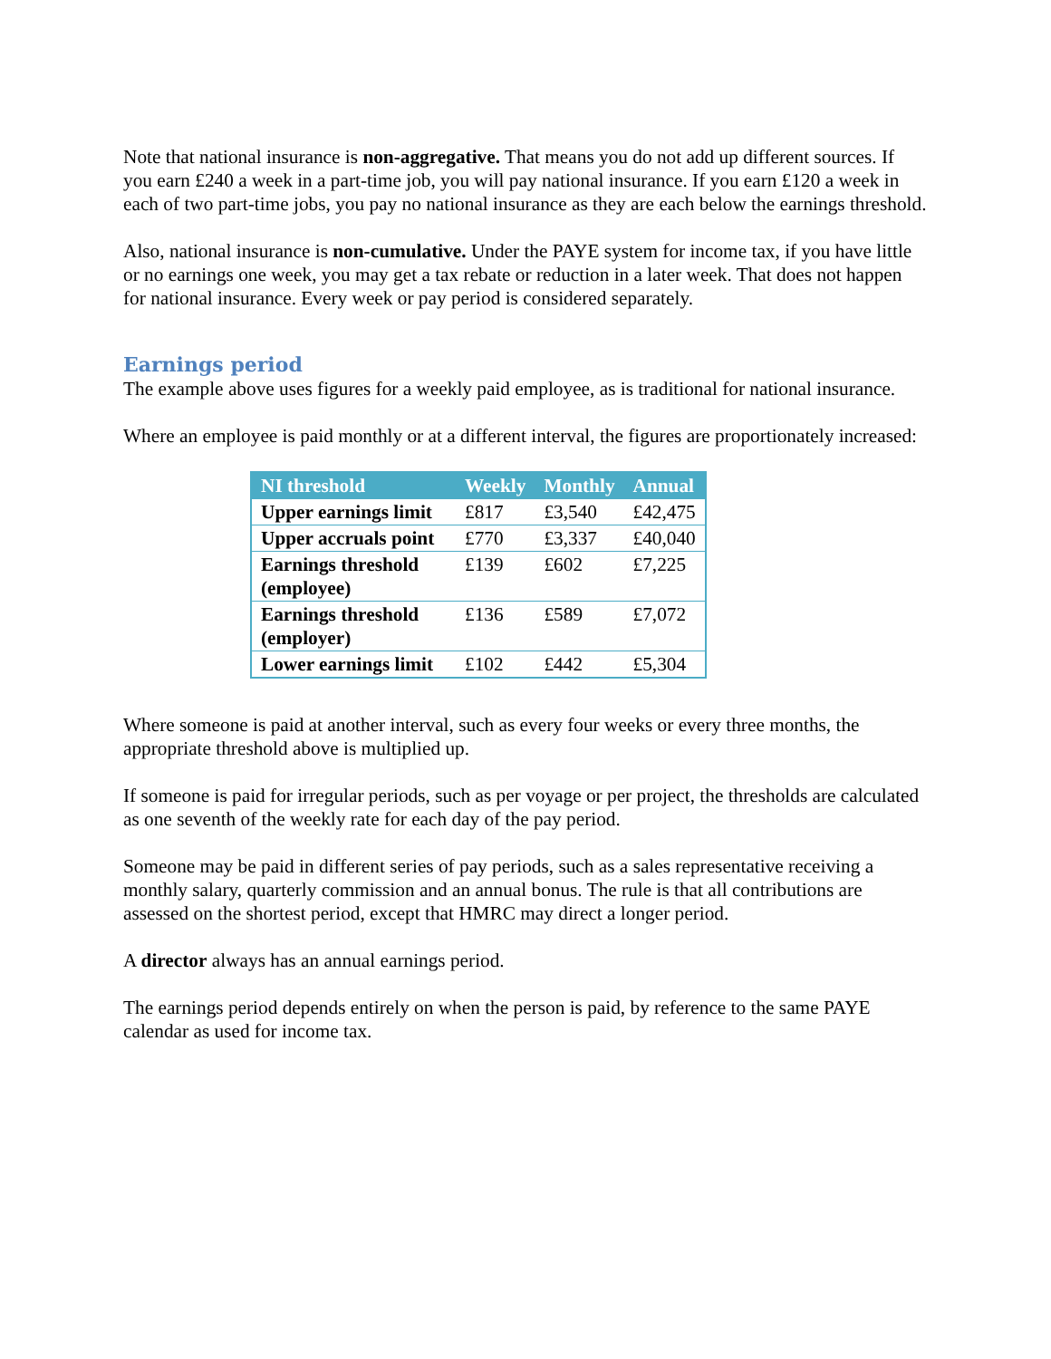Note that national insurance is non-aggregative. That means you do not add up different sources. If you earn £240 a week in a part-time job, you will pay national insurance. If you earn £120 a week in each of two part-time jobs, you pay no national insurance as they are each below the earnings threshold.
Also, national insurance is non-cumulative. Under the PAYE system for income tax, if you have little or no earnings one week, you may get a tax rebate or reduction in a later week. That does not happen for national insurance. Every week or pay period is considered separately.
Earnings period
The example above uses figures for a weekly paid employee, as is traditional for national insurance.
Where an employee is paid monthly or at a different interval, the figures are proportionately increased:
| NI threshold | Weekly | Monthly | Annual |
| --- | --- | --- | --- |
| Upper earnings limit | £817 | £3,540 | £42,475 |
| Upper accruals point | £770 | £3,337 | £40,040 |
| Earnings threshold (employee) | £139 | £602 | £7,225 |
| Earnings threshold (employer) | £136 | £589 | £7,072 |
| Lower earnings limit | £102 | £442 | £5,304 |
Where someone is paid at another interval, such as every four weeks or every three months, the appropriate threshold above is multiplied up.
If someone is paid for irregular periods, such as per voyage or per project, the thresholds are calculated as one seventh of the weekly rate for each day of the pay period.
Someone may be paid in different series of pay periods, such as a sales representative receiving a monthly salary, quarterly commission and an annual bonus. The rule is that all contributions are assessed on the shortest period, except that HMRC may direct a longer period.
A director always has an annual earnings period.
The earnings period depends entirely on when the person is paid, by reference to the same PAYE calendar as used for income tax.